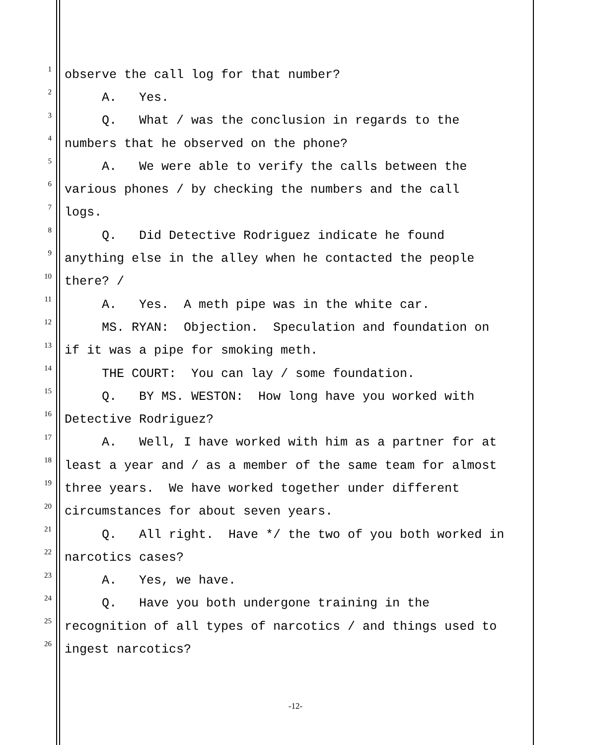1
observe the call log for that number?
2
A. Yes.
3
Q. What / was the conclusion in regards to the
4
numbers that he observed on the phone?
5
A. We were able to verify the calls between the
6
various phones / by checking the numbers and the call
7
logs.
8
Q. Did Detective Rodriguez indicate he found
9
anything else in the alley when he contacted the people
10
there? /
11
A. Yes. A meth pipe was in the white car.
12
MS. RYAN: Objection. Speculation and foundation on
13
if it was a pipe for smoking meth.
14
THE COURT: You can lay / some foundation.
15
Q. BY MS. WESTON: How long have you worked with
16
Detective Rodriguez?
17
A. Well, I have worked with him as a partner for at
18
least a year and / as a member of the same team for almost
19
three years. We have worked together under different
20
circumstances for about seven years.
21
Q. All right. Have */ the two of you both worked in
22
narcotics cases?
23
A. Yes, we have.
24
Q. Have you both undergone training in the
25
recognition of all types of narcotics / and things used to
26
ingest narcotics?
-12-